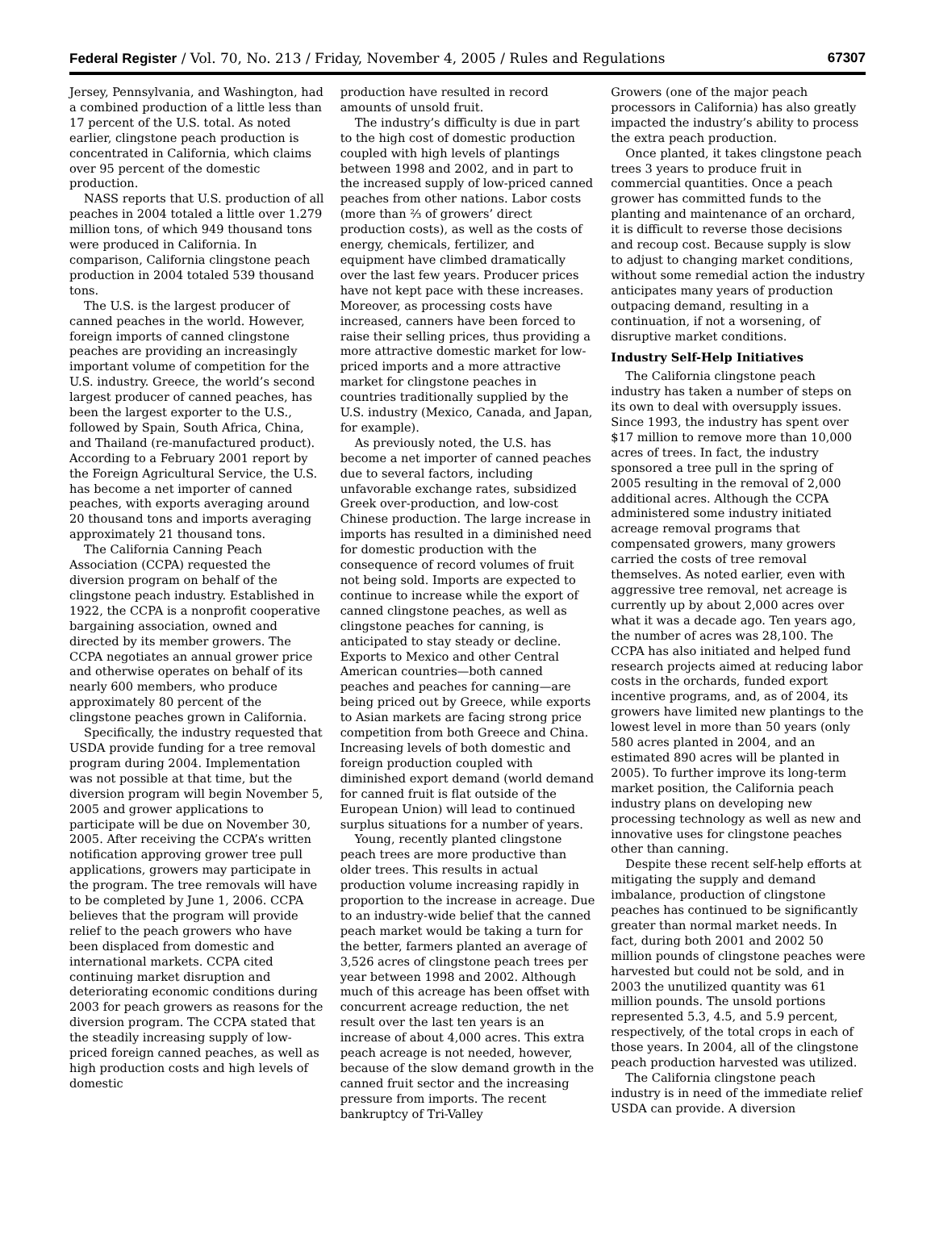Federal Register / Vol. 70, No. 213 / Friday, November 4, 2005 / Rules and Regulations 67307
Jersey, Pennsylvania, and Washington, had a combined production of a little less than 17 percent of the U.S. total. As noted earlier, clingstone peach production is concentrated in California, which claims over 95 percent of the domestic production.
NASS reports that U.S. production of all peaches in 2004 totaled a little over 1.279 million tons, of which 949 thousand tons were produced in California. In comparison, California clingstone peach production in 2004 totaled 539 thousand tons.
The U.S. is the largest producer of canned peaches in the world. However, foreign imports of canned clingstone peaches are providing an increasingly important volume of competition for the U.S. industry. Greece, the world’s second largest producer of canned peaches, has been the largest exporter to the U.S., followed by Spain, South Africa, China, and Thailand (re-manufactured product). According to a February 2001 report by the Foreign Agricultural Service, the U.S. has become a net importer of canned peaches, with exports averaging around 20 thousand tons and imports averaging approximately 21 thousand tons.
The California Canning Peach Association (CCPA) requested the diversion program on behalf of the clingstone peach industry. Established in 1922, the CCPA is a nonprofit cooperative bargaining association, owned and directed by its member growers. The CCPA negotiates an annual grower price and otherwise operates on behalf of its nearly 600 members, who produce approximately 80 percent of the clingstone peaches grown in California.
Specifically, the industry requested that USDA provide funding for a tree removal program during 2004. Implementation was not possible at that time, but the diversion program will begin November 5, 2005 and grower applications to participate will be due on November 30, 2005. After receiving the CCPA’s written notification approving grower tree pull applications, growers may participate in the program. The tree removals will have to be completed by June 1, 2006. CCPA believes that the program will provide relief to the peach growers who have been displaced from domestic and international markets. CCPA cited continuing market disruption and deteriorating economic conditions during 2003 for peach growers as reasons for the diversion program. The CCPA stated that the steadily increasing supply of low-priced foreign canned peaches, as well as high production costs and high levels of domestic
production have resulted in record amounts of unsold fruit.
The industry’s difficulty is due in part to the high cost of domestic production coupled with high levels of plantings between 1998 and 2002, and in part to the increased supply of low-priced canned peaches from other nations. Labor costs (more than ⅔ of growers’ direct production costs), as well as the costs of energy, chemicals, fertilizer, and equipment have climbed dramatically over the last few years. Producer prices have not kept pace with these increases. Moreover, as processing costs have increased, canners have been forced to raise their selling prices, thus providing a more attractive domestic market for low-priced imports and a more attractive market for clingstone peaches in countries traditionally supplied by the U.S. industry (Mexico, Canada, and Japan, for example).
As previously noted, the U.S. has become a net importer of canned peaches due to several factors, including unfavorable exchange rates, subsidized Greek over-production, and low-cost Chinese production. The large increase in imports has resulted in a diminished need for domestic production with the consequence of record volumes of fruit not being sold. Imports are expected to continue to increase while the export of canned clingstone peaches, as well as clingstone peaches for canning, is anticipated to stay steady or decline. Exports to Mexico and other Central American countries—both canned peaches and peaches for canning—are being priced out by Greece, while exports to Asian markets are facing strong price competition from both Greece and China. Increasing levels of both domestic and foreign production coupled with diminished export demand (world demand for canned fruit is flat outside of the European Union) will lead to continued surplus situations for a number of years.
Young, recently planted clingstone peach trees are more productive than older trees. This results in actual production volume increasing rapidly in proportion to the increase in acreage. Due to an industry-wide belief that the canned peach market would be taking a turn for the better, farmers planted an average of 3,526 acres of clingstone peach trees per year between 1998 and 2002. Although much of this acreage has been offset with concurrent acreage reduction, the net result over the last ten years is an increase of about 4,000 acres. This extra peach acreage is not needed, however, because of the slow demand growth in the canned fruit sector and the increasing pressure from imports. The recent bankruptcy of Tri-Valley
Growers (one of the major peach processors in California) has also greatly impacted the industry’s ability to process the extra peach production.
Once planted, it takes clingstone peach trees 3 years to produce fruit in commercial quantities. Once a peach grower has committed funds to the planting and maintenance of an orchard, it is difficult to reverse those decisions and recoup cost. Because supply is slow to adjust to changing market conditions, without some remedial action the industry anticipates many years of production outpacing demand, resulting in a continuation, if not a worsening, of disruptive market conditions.
Industry Self-Help Initiatives
The California clingstone peach industry has taken a number of steps on its own to deal with oversupply issues. Since 1993, the industry has spent over $17 million to remove more than 10,000 acres of trees. In fact, the industry sponsored a tree pull in the spring of 2005 resulting in the removal of 2,000 additional acres. Although the CCPA administered some industry initiated acreage removal programs that compensated growers, many growers carried the costs of tree removal themselves. As noted earlier, even with aggressive tree removal, net acreage is currently up by about 2,000 acres over what it was a decade ago. Ten years ago, the number of acres was 28,100. The CCPA has also initiated and helped fund research projects aimed at reducing labor costs in the orchards, funded export incentive programs, and, as of 2004, its growers have limited new plantings to the lowest level in more than 50 years (only 580 acres planted in 2004, and an estimated 890 acres will be planted in 2005). To further improve its long-term market position, the California peach industry plans on developing new processing technology as well as new and innovative uses for clingstone peaches other than canning.
Despite these recent self-help efforts at mitigating the supply and demand imbalance, production of clingstone peaches has continued to be significantly greater than normal market needs. In fact, during both 2001 and 2002 50 million pounds of clingstone peaches were harvested but could not be sold, and in 2003 the unutilized quantity was 61 million pounds. The unsold portions represented 5.3, 4.5, and 5.9 percent, respectively, of the total crops in each of those years. In 2004, all of the clingstone peach production harvested was utilized.
The California clingstone peach industry is in need of the immediate relief USDA can provide. A diversion